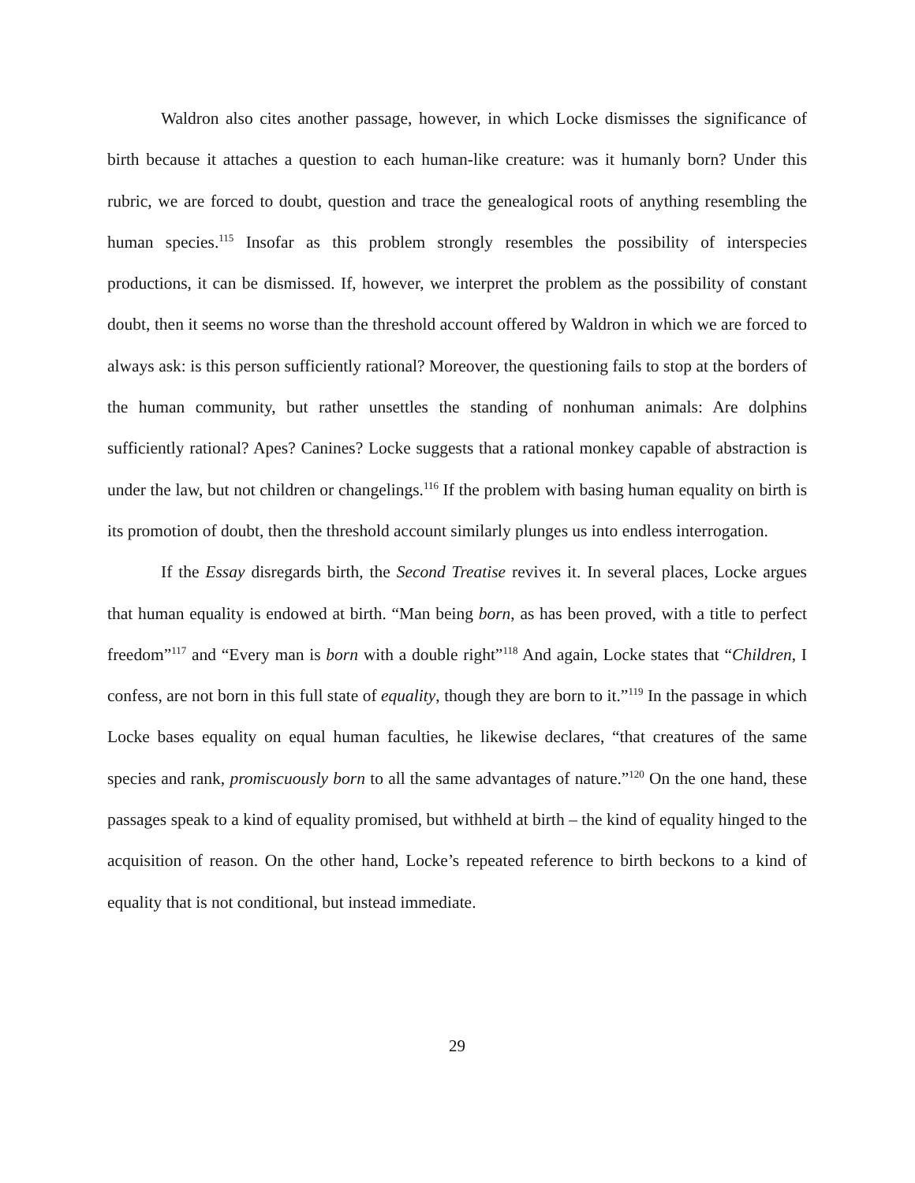Waldron also cites another passage, however, in which Locke dismisses the significance of birth because it attaches a question to each human-like creature: was it humanly born? Under this rubric, we are forced to doubt, question and trace the genealogical roots of anything resembling the human species.<sup>115</sup> Insofar as this problem strongly resembles the possibility of interspecies productions, it can be dismissed. If, however, we interpret the problem as the possibility of constant doubt, then it seems no worse than the threshold account offered by Waldron in which we are forced to always ask: is this person sufficiently rational? Moreover, the questioning fails to stop at the borders of the human community, but rather unsettles the standing of nonhuman animals: Are dolphins sufficiently rational? Apes? Canines? Locke suggests that a rational monkey capable of abstraction is under the law, but not children or changelings.<sup>116</sup> If the problem with basing human equality on birth is its promotion of doubt, then the threshold account similarly plunges us into endless interrogation.
If the Essay disregards birth, the Second Treatise revives it. In several places, Locke argues that human equality is endowed at birth. “Man being born, as has been proved, with a title to perfect freedom”<sup>117</sup> and “Every man is born with a double right”<sup>118</sup> And again, Locke states that “Children, I confess, are not born in this full state of equality, though they are born to it.”<sup>119</sup> In the passage in which Locke bases equality on equal human faculties, he likewise declares, “that creatures of the same species and rank, promiscuously born to all the same advantages of nature.”<sup>120</sup> On the one hand, these passages speak to a kind of equality promised, but withheld at birth – the kind of equality hinged to the acquisition of reason. On the other hand, Locke’s repeated reference to birth beckons to a kind of equality that is not conditional, but instead immediate.
29